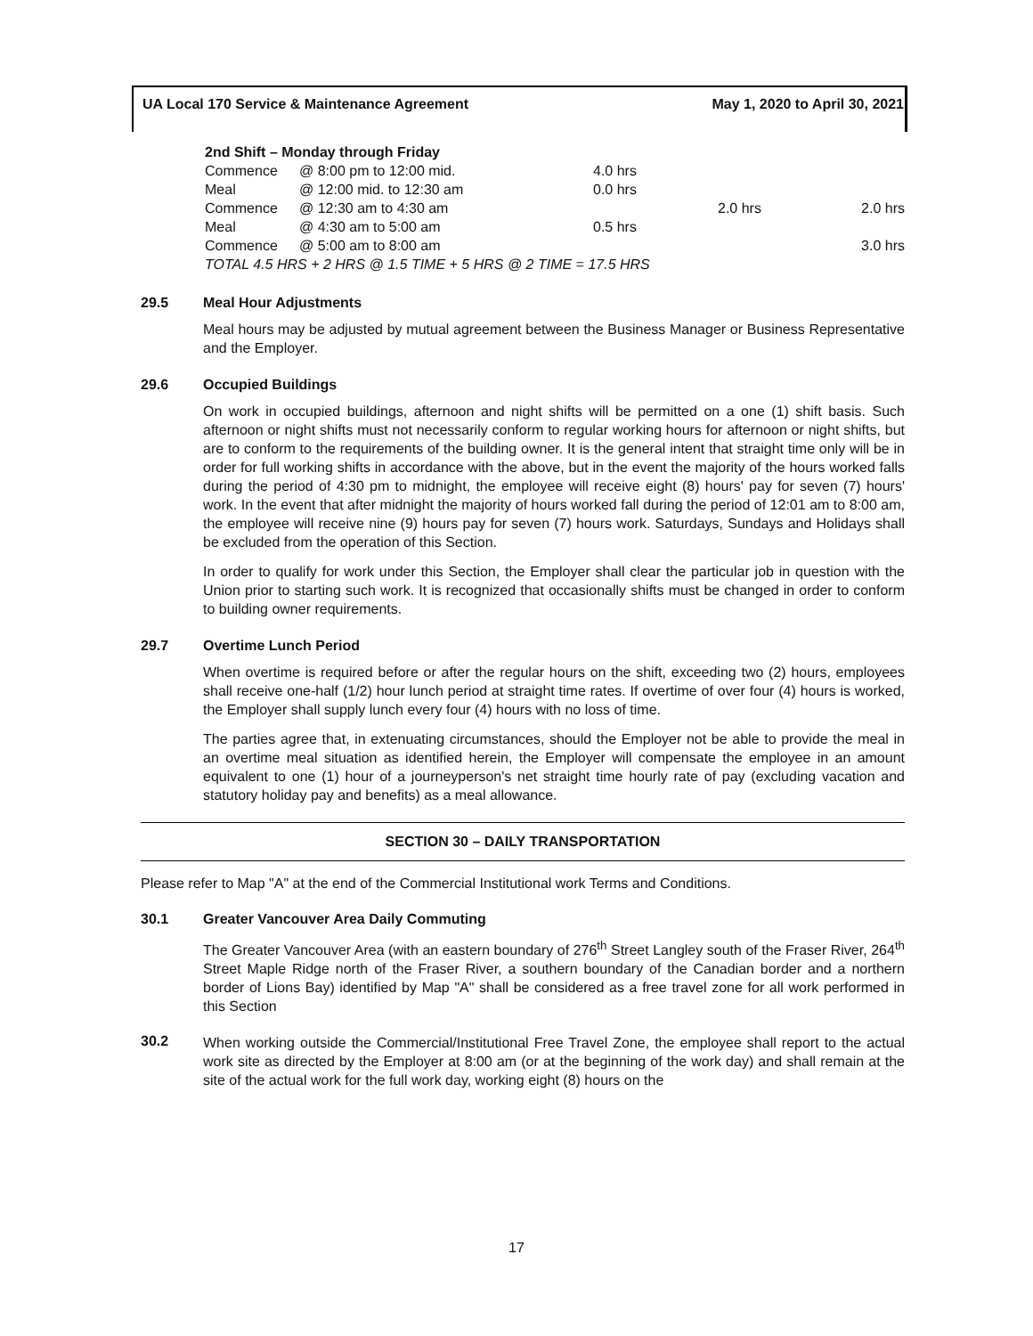UA Local 170 Service & Maintenance Agreement May 1, 2020 to April 30, 2021
| 2nd Shift – Monday through Friday | | | | |
| Commence | @ 8:00 pm to 12:00 mid. | 4.0 hrs | | |
| Meal | @ 12:00 mid. to 12:30 am | 0.0 hrs | | |
| Commence | @ 12:30 am to 4:30 am | | 2.0 hrs | 2.0 hrs |
| Meal | @ 4:30 am to 5:00 am | 0.5 hrs | | |
| Commence | @ 5:00 am to 8:00 am | | | 3.0 hrs |
| TOTAL 4.5 HRS + 2 HRS @ 1.5 TIME + 5 HRS @ 2 TIME = 17.5 HRS | | | | |
29.5 Meal Hour Adjustments
Meal hours may be adjusted by mutual agreement between the Business Manager or Business Representative and the Employer.
29.6 Occupied Buildings
On work in occupied buildings, afternoon and night shifts will be permitted on a one (1) shift basis. Such afternoon or night shifts must not necessarily conform to regular working hours for afternoon or night shifts, but are to conform to the requirements of the building owner. It is the general intent that straight time only will be in order for full working shifts in accordance with the above, but in the event the majority of the hours worked falls during the period of 4:30 pm to midnight, the employee will receive eight (8) hours' pay for seven (7) hours' work. In the event that after midnight the majority of hours worked fall during the period of 12:01 am to 8:00 am, the employee will receive nine (9) hours pay for seven (7) hours work. Saturdays, Sundays and Holidays shall be excluded from the operation of this Section.
In order to qualify for work under this Section, the Employer shall clear the particular job in question with the Union prior to starting such work. It is recognized that occasionally shifts must be changed in order to conform to building owner requirements.
29.7 Overtime Lunch Period
When overtime is required before or after the regular hours on the shift, exceeding two (2) hours, employees shall receive one-half (1/2) hour lunch period at straight time rates. If overtime of over four (4) hours is worked, the Employer shall supply lunch every four (4) hours with no loss of time.
The parties agree that, in extenuating circumstances, should the Employer not be able to provide the meal in an overtime meal situation as identified herein, the Employer will compensate the employee in an amount equivalent to one (1) hour of a journeyperson's net straight time hourly rate of pay (excluding vacation and statutory holiday pay and benefits) as a meal allowance.
SECTION 30 – DAILY TRANSPORTATION
Please refer to Map "A" at the end of the Commercial Institutional work Terms and Conditions.
30.1 Greater Vancouver Area Daily Commuting
The Greater Vancouver Area (with an eastern boundary of 276<sup>th</sup> Street Langley south of the Fraser River, 264<sup>th</sup> Street Maple Ridge north of the Fraser River, a southern boundary of the Canadian border and a northern border of Lions Bay) identified by Map "A" shall be considered as a free travel zone for all work performed in this Section
30.2
When working outside the Commercial/Institutional Free Travel Zone, the employee shall report to the actual work site as directed by the Employer at 8:00 am (or at the beginning of the work day) and shall remain at the site of the actual work for the full work day, working eight (8) hours on the
17